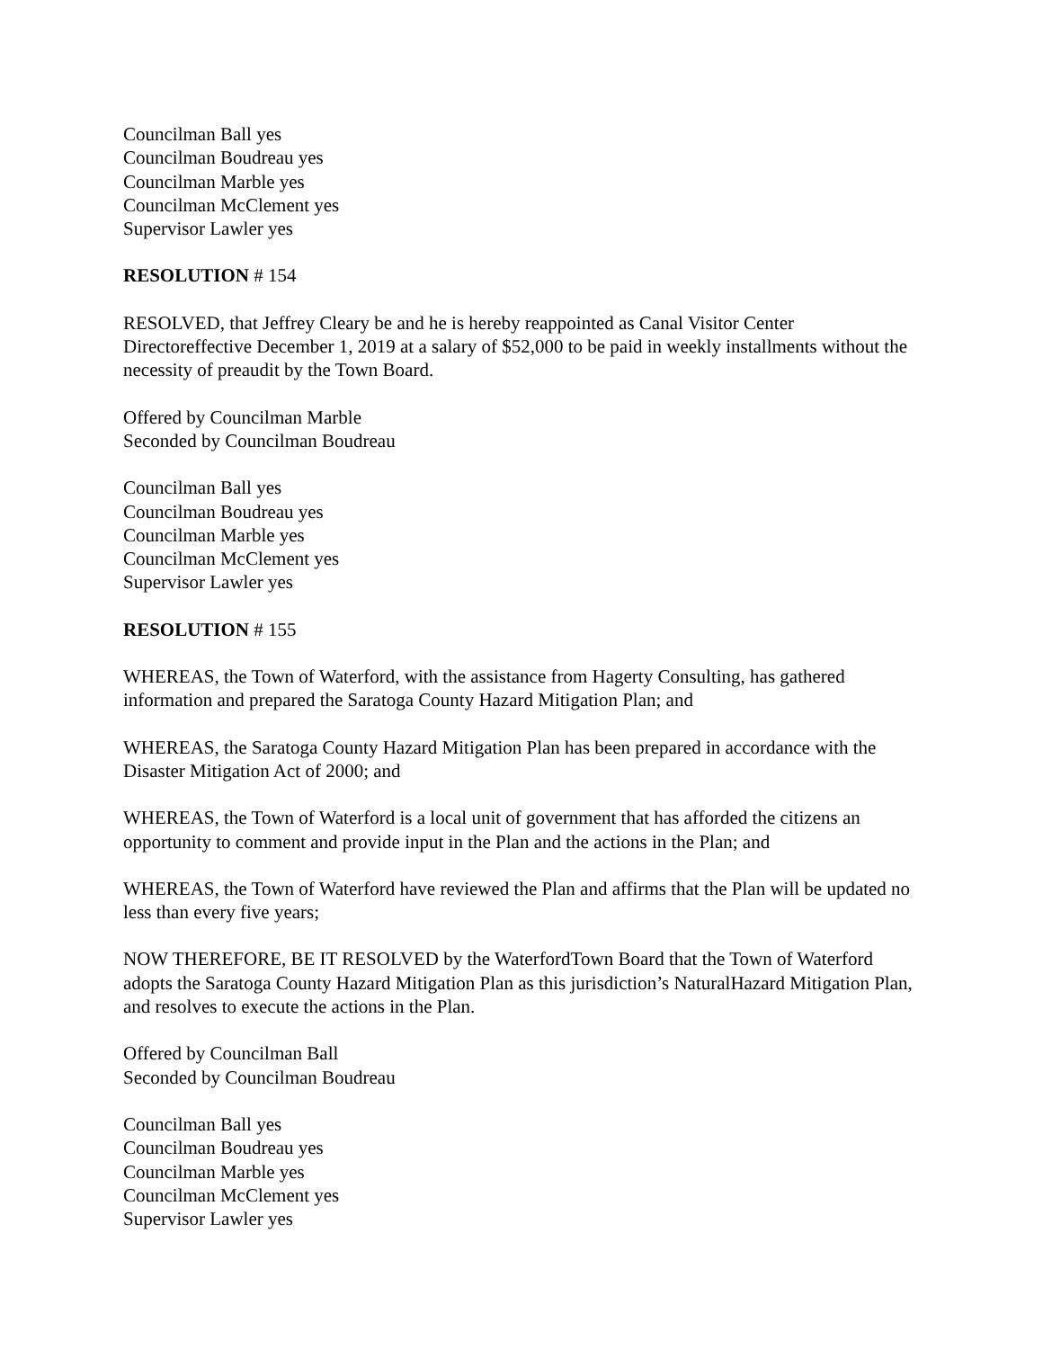Councilman Ball yes
Councilman Boudreau yes
Councilman Marble yes
Councilman McClement yes
Supervisor Lawler yes
RESOLUTION # 154
RESOLVED, that Jeffrey Cleary be and he is hereby reappointed as Canal Visitor Center Directoreffective December 1, 2019 at a salary of $52,000 to be paid in weekly installments without the necessity of preaudit by the Town Board.
Offered by Councilman Marble
Seconded by Councilman Boudreau
Councilman Ball yes
Councilman Boudreau yes
Councilman Marble yes
Councilman McClement yes
Supervisor Lawler yes
RESOLUTION # 155
WHEREAS, the Town of Waterford, with the assistance from Hagerty Consulting, has gathered information and prepared the Saratoga County Hazard Mitigation Plan; and
WHEREAS, the Saratoga County Hazard Mitigation Plan has been prepared in accordance with the Disaster Mitigation Act of 2000; and
WHEREAS, the Town of Waterford is a local unit of government that has afforded the citizens an opportunity to comment and provide input in the Plan and the actions in the Plan; and
WHEREAS, the Town of Waterford have reviewed the Plan and affirms that the Plan will be updated no less than every five years;
NOW THEREFORE, BE IT RESOLVED by the WaterfordTown Board that the Town of Waterford adopts the Saratoga County Hazard Mitigation Plan as this jurisdiction’s NaturalHazard Mitigation Plan, and resolves to execute the actions in the Plan.
Offered by Councilman Ball
Seconded by Councilman Boudreau
Councilman Ball yes
Councilman Boudreau yes
Councilman Marble yes
Councilman McClement yes
Supervisor Lawler yes